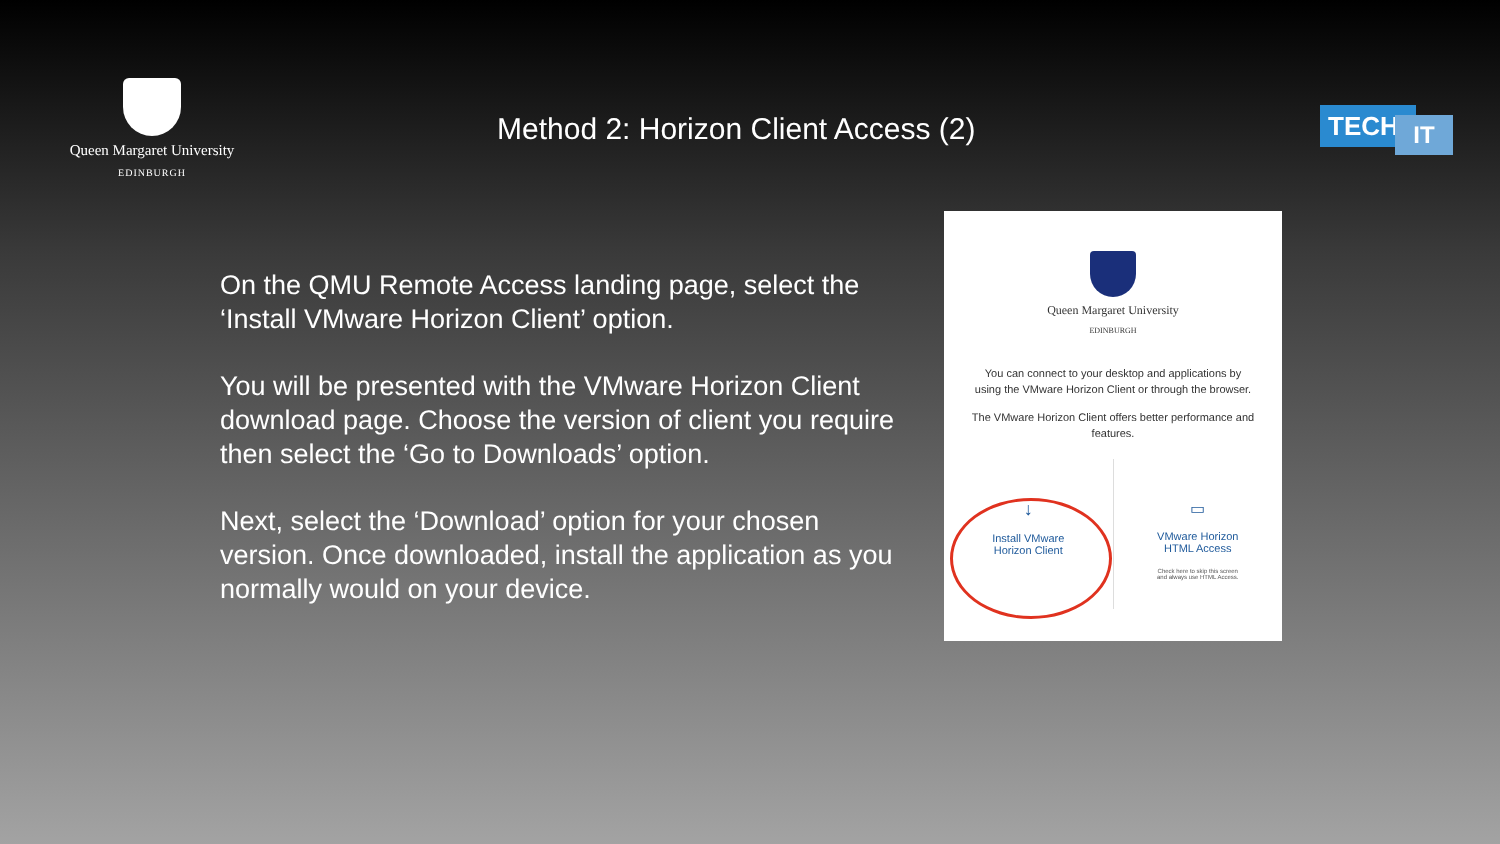Queen Margaret University
EDINBURGH
Method 2: Horizon Client Access (2)
TECH IT
On the QMU Remote Access landing page, select the ‘Install VMware Horizon Client’ option.
You will be presented with the VMware Horizon Client download page. Choose the version of client you require then select the ‘Go to Downloads’ option.
Next, select the ‘Download’ option for your chosen version. Once downloaded, install the application as you normally would on your device.
Queen Margaret University
EDINBURGH
You can connect to your desktop and applications by using the VMware Horizon Client or through the browser.
The VMware Horizon Client offers better performance and features.
↓
Install VMware
Horizon Client
▭
VMware Horizon
HTML Access
Check here to skip this screen
and always use HTML Access.